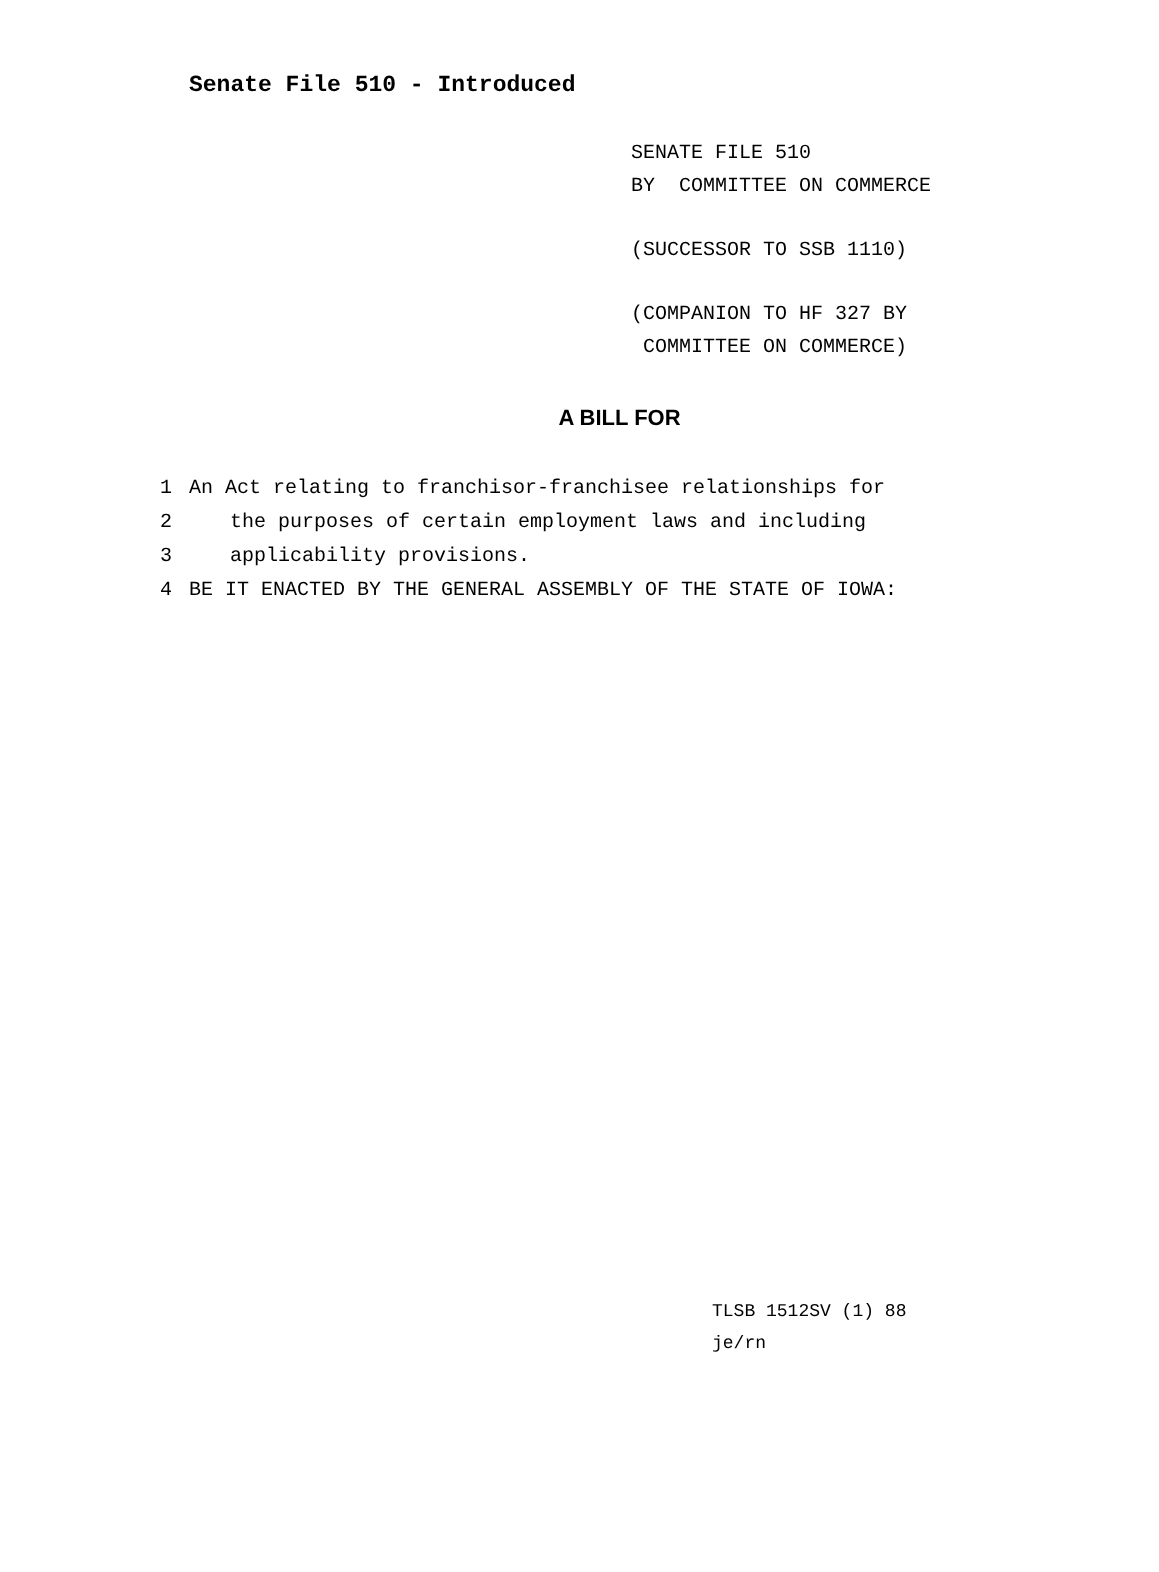Senate File 510 - Introduced
SENATE FILE 510
BY COMMITTEE ON COMMERCE
(SUCCESSOR TO SSB 1110)
(COMPANION TO HF 327 BY
COMMITTEE ON COMMERCE)
A BILL FOR
1 An Act relating to franchisor-franchisee relationships for
2 the purposes of certain employment laws and including
3 applicability provisions.
4 BE IT ENACTED BY THE GENERAL ASSEMBLY OF THE STATE OF IOWA:
TLSB 1512SV (1) 88
je/rn